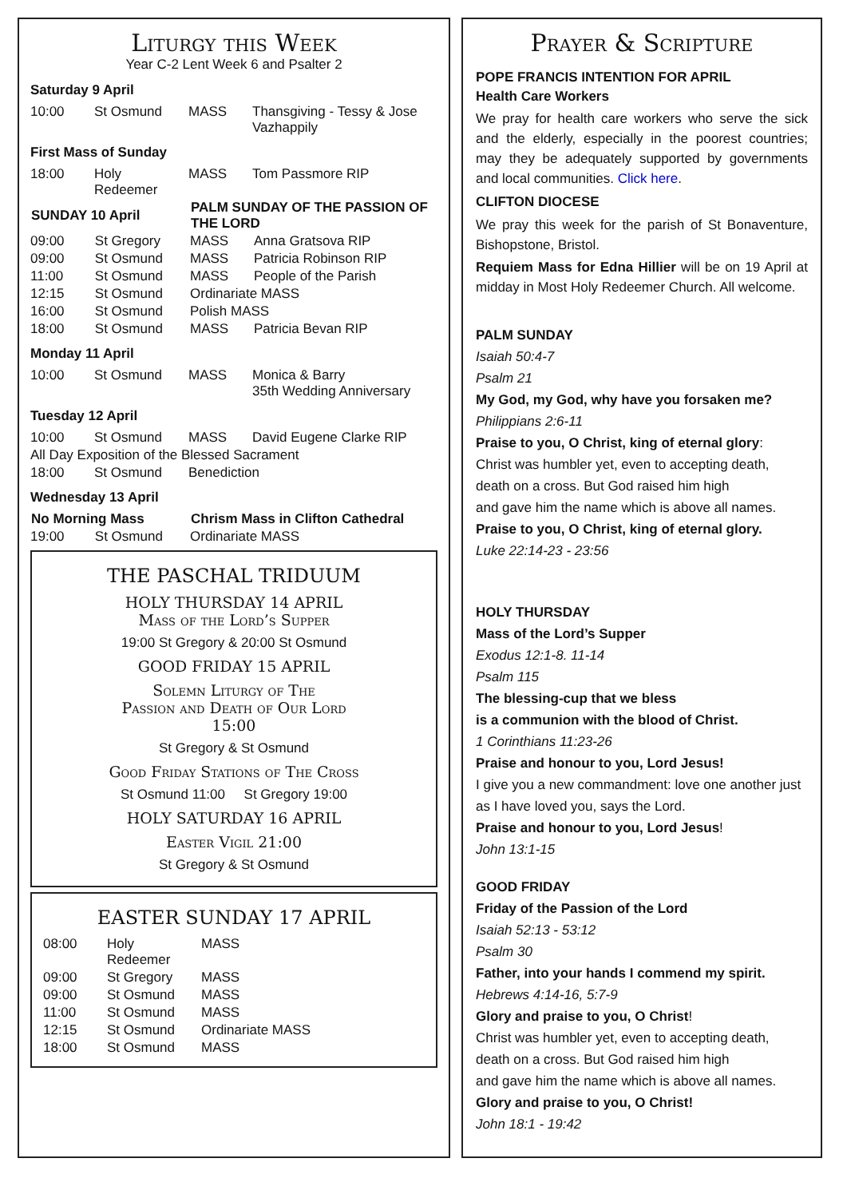Liturgy this Week
Year C-2 Lent Week 6 and Psalter 2
Saturday 9 April
| 10:00 | St Osmund | MASS | Thansgiving - Tessy & Jose Vazhappily |
First Mass of Sunday
| 18:00 | Holy Redeemer | MASS | Tom Passmore RIP |
| SUNDAY 10 April | | PALM SUNDAY OF THE PASSION OF THE LORD | |
| --- | --- | --- | --- |
| 09:00 | St Gregory | MASS | Anna Gratsova RIP |
| 09:00 | St Osmund | MASS | Patricia Robinson RIP |
| 11:00 | St Osmund | MASS | People of the Parish |
| 12:15 | St Osmund | Ordinariate MASS | |
| 16:00 | St Osmund | Polish MASS | |
| 18:00 | St Osmund | MASS | Patricia Bevan RIP |
Monday 11 April
| 10:00 | St Osmund | MASS | Monica & Barry 35th Wedding Anniversary |
Tuesday 12 April
| 10:00 | St Osmund | MASS | David Eugene Clarke RIP |
| All Day Exposition of the Blessed Sacrament | | | |
| 18:00 | St Osmund | Benediction | |
Wednesday 13 April
| No Morning Mass | | Chrism Mass in Clifton Cathedral |
| --- | --- | --- |
| 19:00 | St Osmund | Ordinariate MASS |
THE PASCHAL TRIDUUM
HOLY THURSDAY 14 APRIL
Mass of the Lord’s Supper
19:00 St Gregory & 20:00 St Osmund
GOOD FRIDAY 15 APRIL
Solemn Liturgy of The
Passion and Death of Our Lord
15:00
St Gregory & St Osmund
Good Friday Stations of The Cross
St Osmund 11:00 St Gregory 19:00
HOLY SATURDAY 16 APRIL
Easter Vigil 21:00
St Gregory & St Osmund
EASTER SUNDAY 17 APRIL
| 08:00 | Holy Redeemer | MASS |
| 09:00 | St Gregory | MASS |
| 09:00 | St Osmund | MASS |
| 11:00 | St Osmund | MASS |
| 12:15 | St Osmund | Ordinariate MASS |
| 18:00 | St Osmund | MASS |
Prayer & Scripture
POPE FRANCIS INTENTION FOR APRIL
Health Care Workers
We pray for health care workers who serve the sick and the elderly, especially in the poorest countries; may they be adequately supported by governments and local communities. Click here.
CLIFTON DIOCESE
We pray this week for the parish of St Bonaventure, Bishopstone, Bristol.
Requiem Mass for Edna Hillier will be on 19 April at midday in Most Holy Redeemer Church. All welcome.
PALM SUNDAY
Isaiah 50:4-7
Psalm 21
My God, my God, why have you forsaken me?
Philippians 2:6-11
Praise to you, O Christ, king of eternal glory:
Christ was humbler yet, even to accepting death,
death on a cross. But God raised him high
and gave him the name which is above all names.
Praise to you, O Christ, king of eternal glory.
Luke 22:14-23 - 23:56
HOLY THURSDAY
Mass of the Lord’s Supper
Exodus 12:1-8. 11-14
Psalm 115
The blessing-cup that we bless
is a communion with the blood of Christ.
1 Corinthians 11:23-26
Praise and honour to you, Lord Jesus!
I give you a new commandment: love one another just as I have loved you, says the Lord.
Praise and honour to you, Lord Jesus!
John 13:1-15
GOOD FRIDAY
Friday of the Passion of the Lord
Isaiah 52:13 - 53:12
Psalm 30
Father, into your hands I commend my spirit.
Hebrews 4:14-16, 5:7-9
Glory and praise to you, O Christ!
Christ was humbler yet, even to accepting death,
death on a cross. But God raised him high
and gave him the name which is above all names.
Glory and praise to you, O Christ!
John 18:1 - 19:42